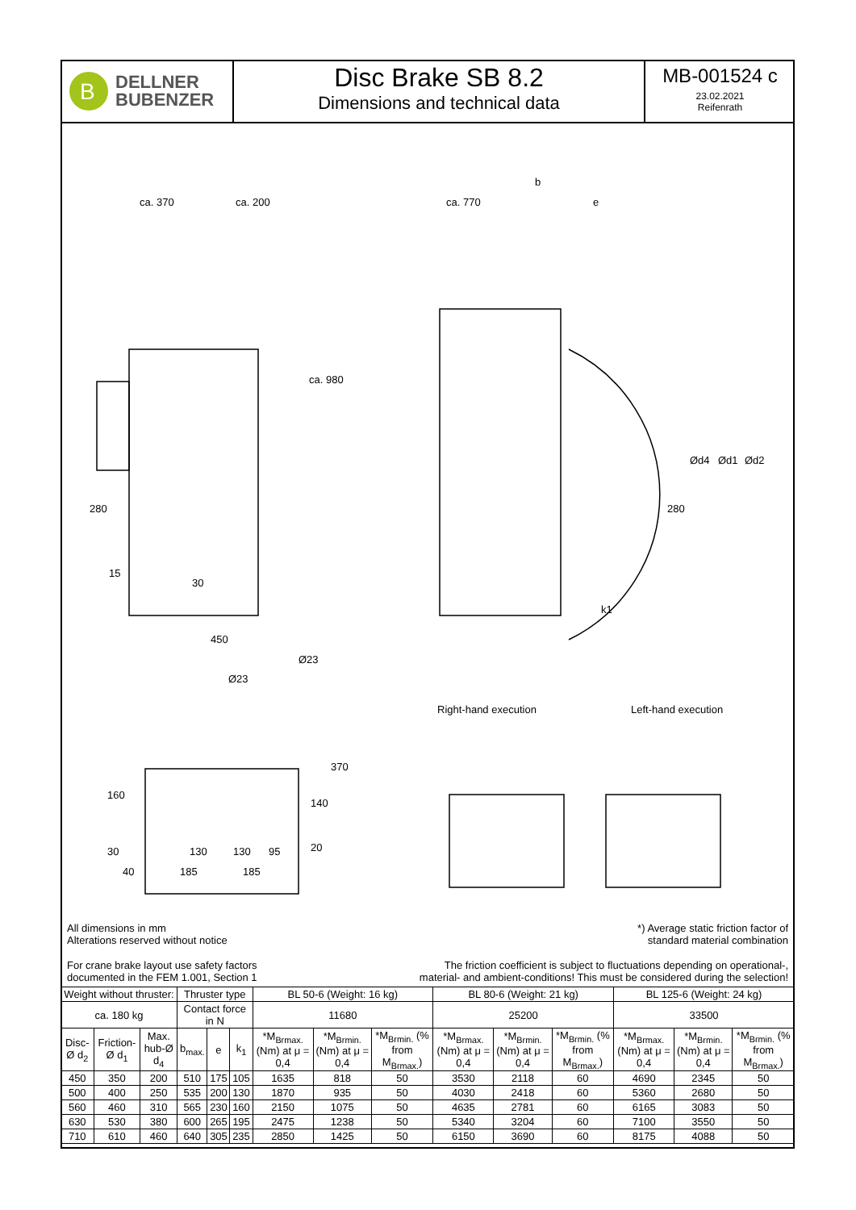B
DELLNER
BUBENZER
Disc Brake SB 8.2
Dimensions and technical data
MB-001524 c
23.02.2021
Reifenrath
ca. 370 ca. 200
ca. 980
280
15
30
b
ca. 770 e
Ød4 Ød1 Ød2
280
k1
450
Ø23
Ø23
370
160
140
30 130 130 95 20
40 185 185
Right-hand execution Left-hand execution
All dimensions in mm
Alterations reserved without notice
*) Average static friction factor of
standard material combination
For crane brake layout use safety factors
documented in the FEM 1.001, Section 1
The friction coefficient is subject to fluctuations depending on operational-,
material- and ambient-conditions! This must be considered during the selection!
| Weight without thruster: | | | Thruster type | | | BL 50-6 (Weight: 16 kg) | | | BL 80-6 (Weight: 21 kg) | | | BL 125-6 (Weight: 24 kg) | | |
| --- | --- | --- | --- | --- | --- | --- | --- | --- | --- | --- | --- | --- | --- | --- |
| ca. 180 kg | | | Contact force in N | | | 11680 | | | 25200 | | | 33500 | | |
| Disc-Ø d<sub>2</sub> | Friction-Ø d<sub>1</sub> | Max. hub-Ø d<sub>4</sub> | b<sub>max.</sub> | e | k<sub>1</sub> | *M<sub>Brmax.</sub> (Nm) at μ = 0,4 | *M<sub>Brmin.</sub> (Nm) at μ = 0,4 | *M<sub>Brmin.</sub> (% from M<sub>Brmax.</sub>) | *M<sub>Brmax.</sub> (Nm) at μ = 0,4 | *M<sub>Brmin.</sub> (Nm) at μ = 0,4 | *M<sub>Brmin.</sub> (% from M<sub>Brmax.</sub>) | *M<sub>Brmax.</sub> (Nm) at μ = 0,4 | *M<sub>Brmin.</sub> (Nm) at μ = 0,4 | *M<sub>Brmin.</sub> (% from M<sub>Brmax.</sub>) |
| 450 | 350 | 200 | 510 | 175 | 105 | 1635 | 818 | 50 | 3530 | 2118 | 60 | 4690 | 2345 | 50 |
| 500 | 400 | 250 | 535 | 200 | 130 | 1870 | 935 | 50 | 4030 | 2418 | 60 | 5360 | 2680 | 50 |
| 560 | 460 | 310 | 565 | 230 | 160 | 2150 | 1075 | 50 | 4635 | 2781 | 60 | 6165 | 3083 | 50 |
| 630 | 530 | 380 | 600 | 265 | 195 | 2475 | 1238 | 50 | 5340 | 3204 | 60 | 7100 | 3550 | 50 |
| 710 | 610 | 460 | 640 | 305 | 235 | 2850 | 1425 | 50 | 6150 | 3690 | 60 | 8175 | 4088 | 50 |